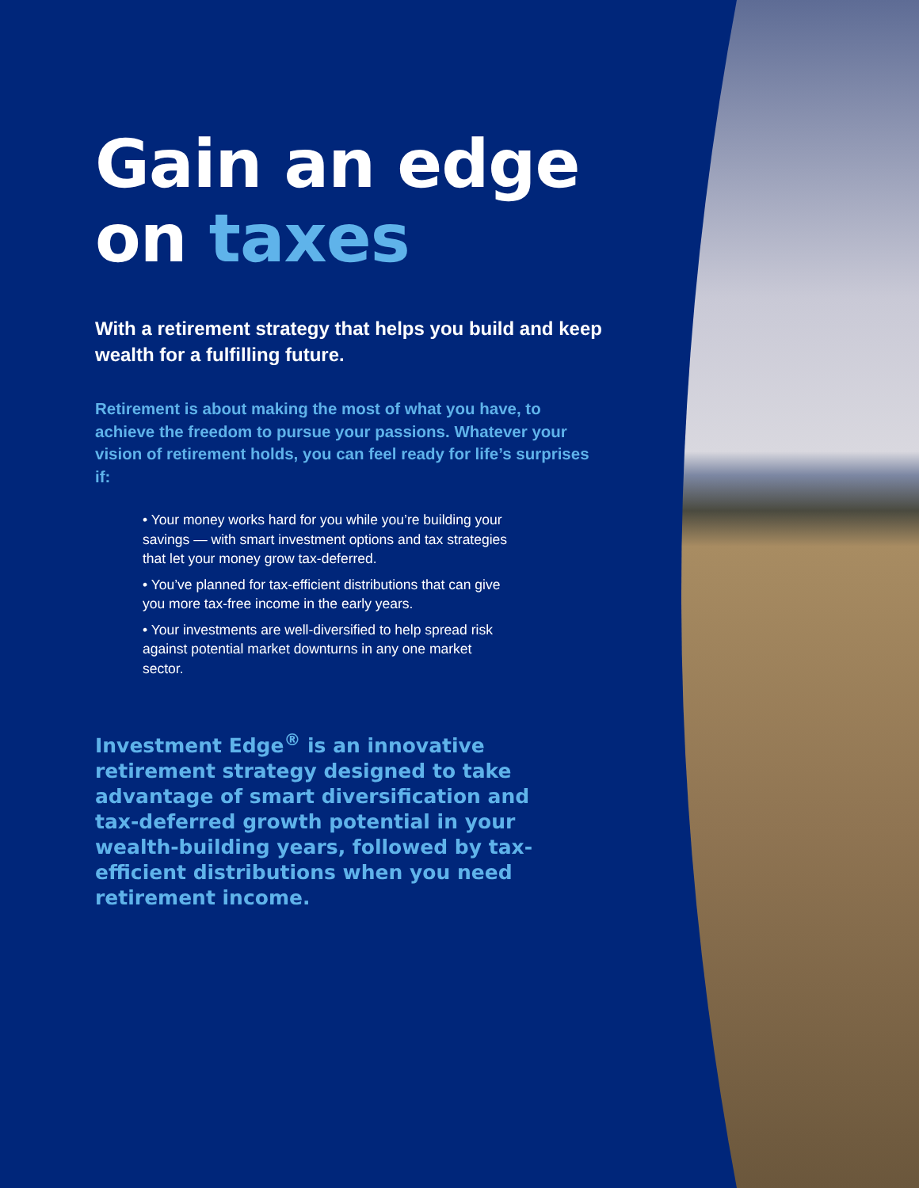Gain an edge on taxes
With a retirement strategy that helps you build and keep wealth for a fulfilling future.
Retirement is about making the most of what you have, to achieve the freedom to pursue your passions. Whatever your vision of retirement holds, you can feel ready for life’s surprises if:
• Your money works hard for you while you’re building your savings — with smart investment options and tax strategies that let your money grow tax-deferred.
• You’ve planned for tax-efficient distributions that can give you more tax-free income in the early years.
• Your investments are well-diversified to help spread risk against potential market downturns in any one market sector.
Investment Edge<sup>®</sup> is an innovative retirement strategy designed to take advantage of smart diversification and tax-deferred growth potential in your wealth-building years, followed by tax-efficient distributions when you need retirement income.